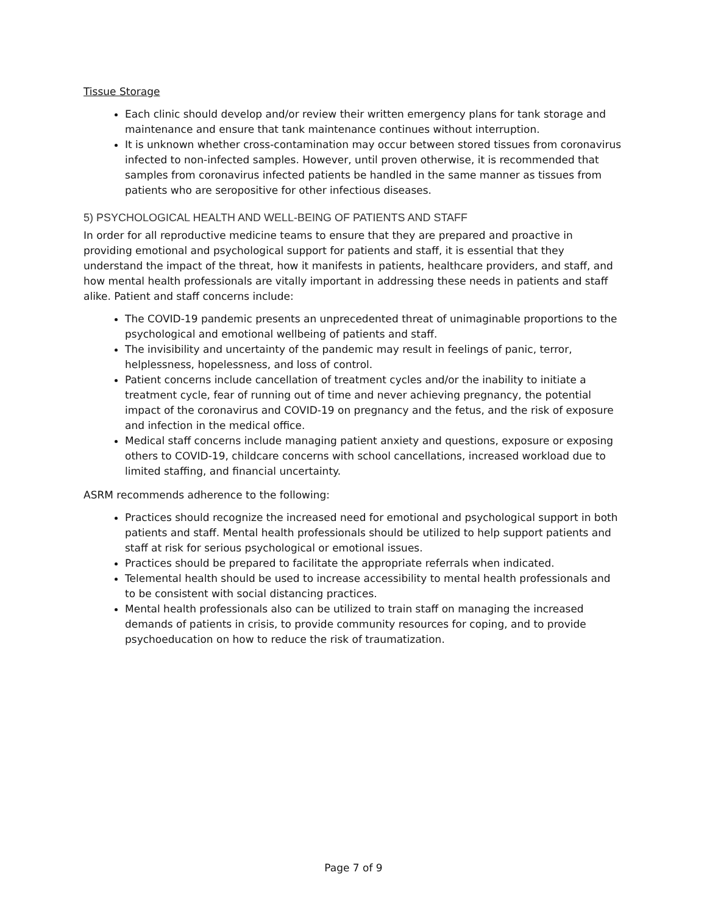Tissue Storage
Each clinic should develop and/or review their written emergency plans for tank storage and maintenance and ensure that tank maintenance continues without interruption.
It is unknown whether cross-contamination may occur between stored tissues from coronavirus infected to non-infected samples. However, until proven otherwise, it is recommended that samples from coronavirus infected patients be handled in the same manner as tissues from patients who are seropositive for other infectious diseases.
5) PSYCHOLOGICAL HEALTH AND WELL-BEING OF PATIENTS AND STAFF
In order for all reproductive medicine teams to ensure that they are prepared and proactive in providing emotional and psychological support for patients and staff, it is essential that they understand the impact of the threat, how it manifests in patients, healthcare providers, and staff, and how mental health professionals are vitally important in addressing these needs in patients and staff alike. Patient and staff concerns include:
The COVID-19 pandemic presents an unprecedented threat of unimaginable proportions to the psychological and emotional wellbeing of patients and staff.
The invisibility and uncertainty of the pandemic may result in feelings of panic, terror, helplessness, hopelessness, and loss of control.
Patient concerns include cancellation of treatment cycles and/or the inability to initiate a treatment cycle, fear of running out of time and never achieving pregnancy, the potential impact of the coronavirus and COVID-19 on pregnancy and the fetus, and the risk of exposure and infection in the medical office.
Medical staff concerns include managing patient anxiety and questions, exposure or exposing others to COVID-19, childcare concerns with school cancellations, increased workload due to limited staffing, and financial uncertainty.
ASRM recommends adherence to the following:
Practices should recognize the increased need for emotional and psychological support in both patients and staff. Mental health professionals should be utilized to help support patients and staff at risk for serious psychological or emotional issues.
Practices should be prepared to facilitate the appropriate referrals when indicated.
Telemental health should be used to increase accessibility to mental health professionals and to be consistent with social distancing practices.
Mental health professionals also can be utilized to train staff on managing the increased demands of patients in crisis, to provide community resources for coping, and to provide psychoeducation on how to reduce the risk of traumatization.
Page 7 of 9